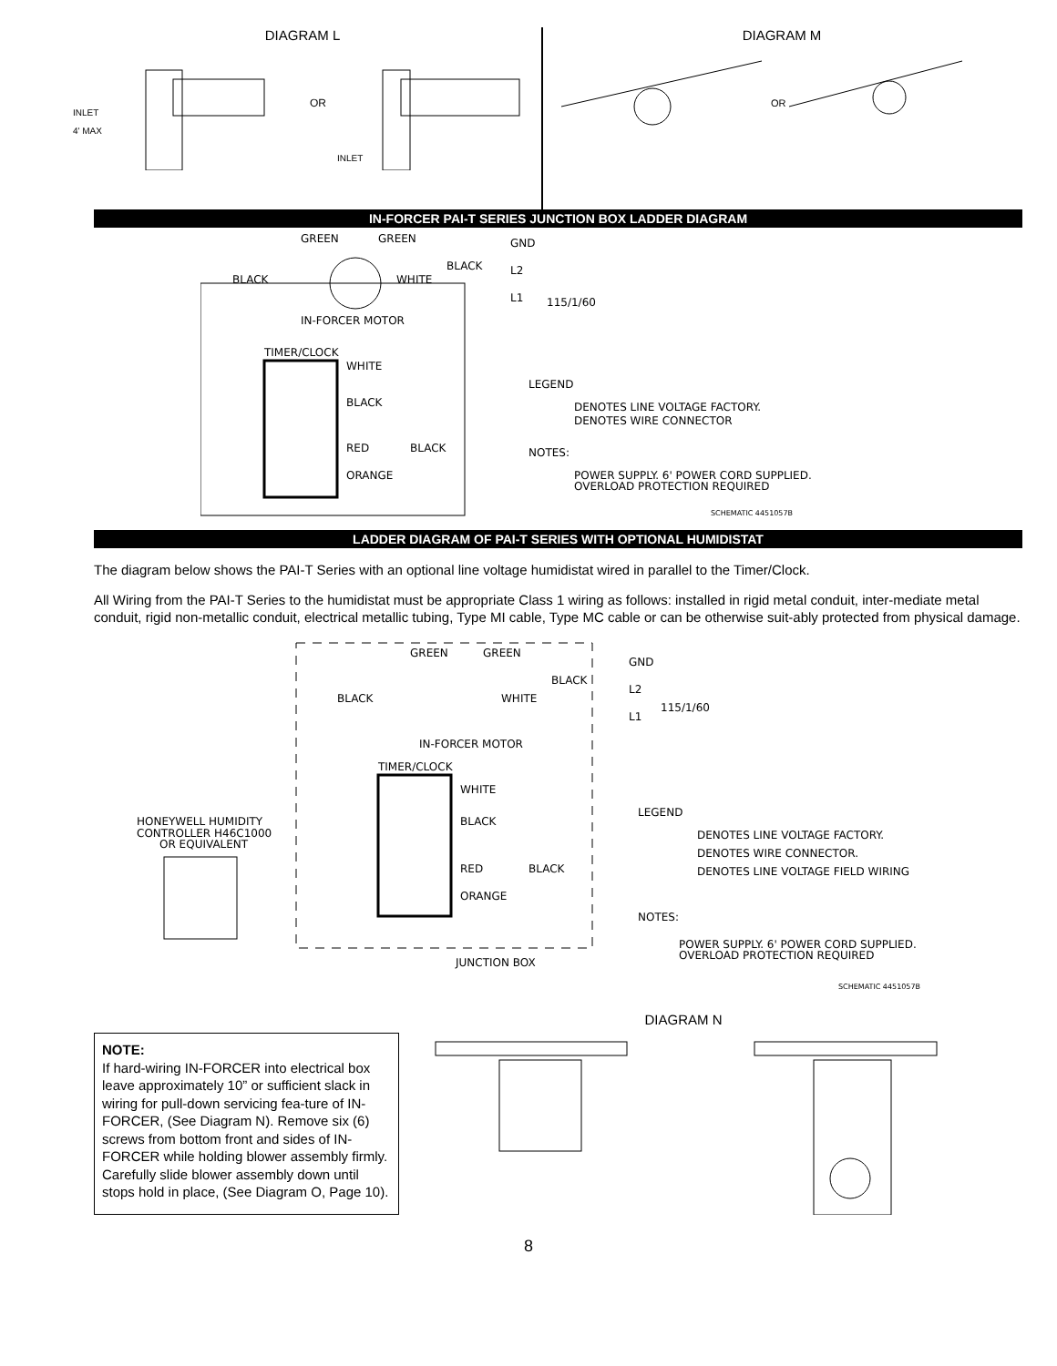DIAGRAM L
OR
INLET
4' MAX
INLET
DIAGRAM M
OR
IN-FORCER PAI-T SERIES JUNCTION BOX LADDER DIAGRAM
GREEN
GREEN
GND
BLACK
L2
L1
BLACK
WHITE
IN-FORCER MOTOR
TIMER/CLOCK
WHITE
BLACK
RED
BLACK
ORANGE
LEGEND
DENOTES LINE VOLTAGE FACTORY.
DENOTES WIRE CONNECTOR
NOTES:
POWER SUPPLY. 6' POWER CORD SUPPLIED.
OVERLOAD PROTECTION REQUIRED
SCHEMATIC 4451057B
115/1/60
LADDER DIAGRAM OF PAI-T SERIES WITH OPTIONAL HUMIDISTAT
The diagram below shows the PAI-T Series with an optional line voltage humidistat wired in parallel to the Timer/Clock.
All Wiring from the PAI-T Series to the humidistat must be appropriate Class 1 wiring as follows: installed in rigid metal conduit, inter-mediate metal conduit, rigid non-metallic conduit, electrical metallic tubing, Type MI cable, Type MC cable or can be otherwise suit-ably protected from physical damage.
GREEN
GREEN
GND
BLACK
L2
L1
BLACK
WHITE
IN-FORCER MOTOR
TIMER/CLOCK
WHITE
BLACK
RED
BLACK
ORANGE
HONEYWELL HUMIDITY
CONTROLLER H46C1000
OR EQUIVALENT
JUNCTION BOX
LEGEND
DENOTES LINE VOLTAGE FACTORY.
DENOTES WIRE CONNECTOR.
DENOTES LINE VOLTAGE FIELD WIRING
NOTES:
POWER SUPPLY. 6' POWER CORD SUPPLIED.
OVERLOAD PROTECTION REQUIRED
SCHEMATIC 4451057B
115/1/60
DIAGRAM N
NOTE:
If hard-wiring IN-FORCER into electrical box leave approximately 10” or sufficient slack in wiring for pull-down servicing fea-ture of IN-FORCER, (See Diagram N). Remove six (6) screws from bottom front and sides of IN-FORCER while holding blower assembly firmly. Carefully slide blower assembly down until stops hold in place, (See Diagram O, Page 10).
8